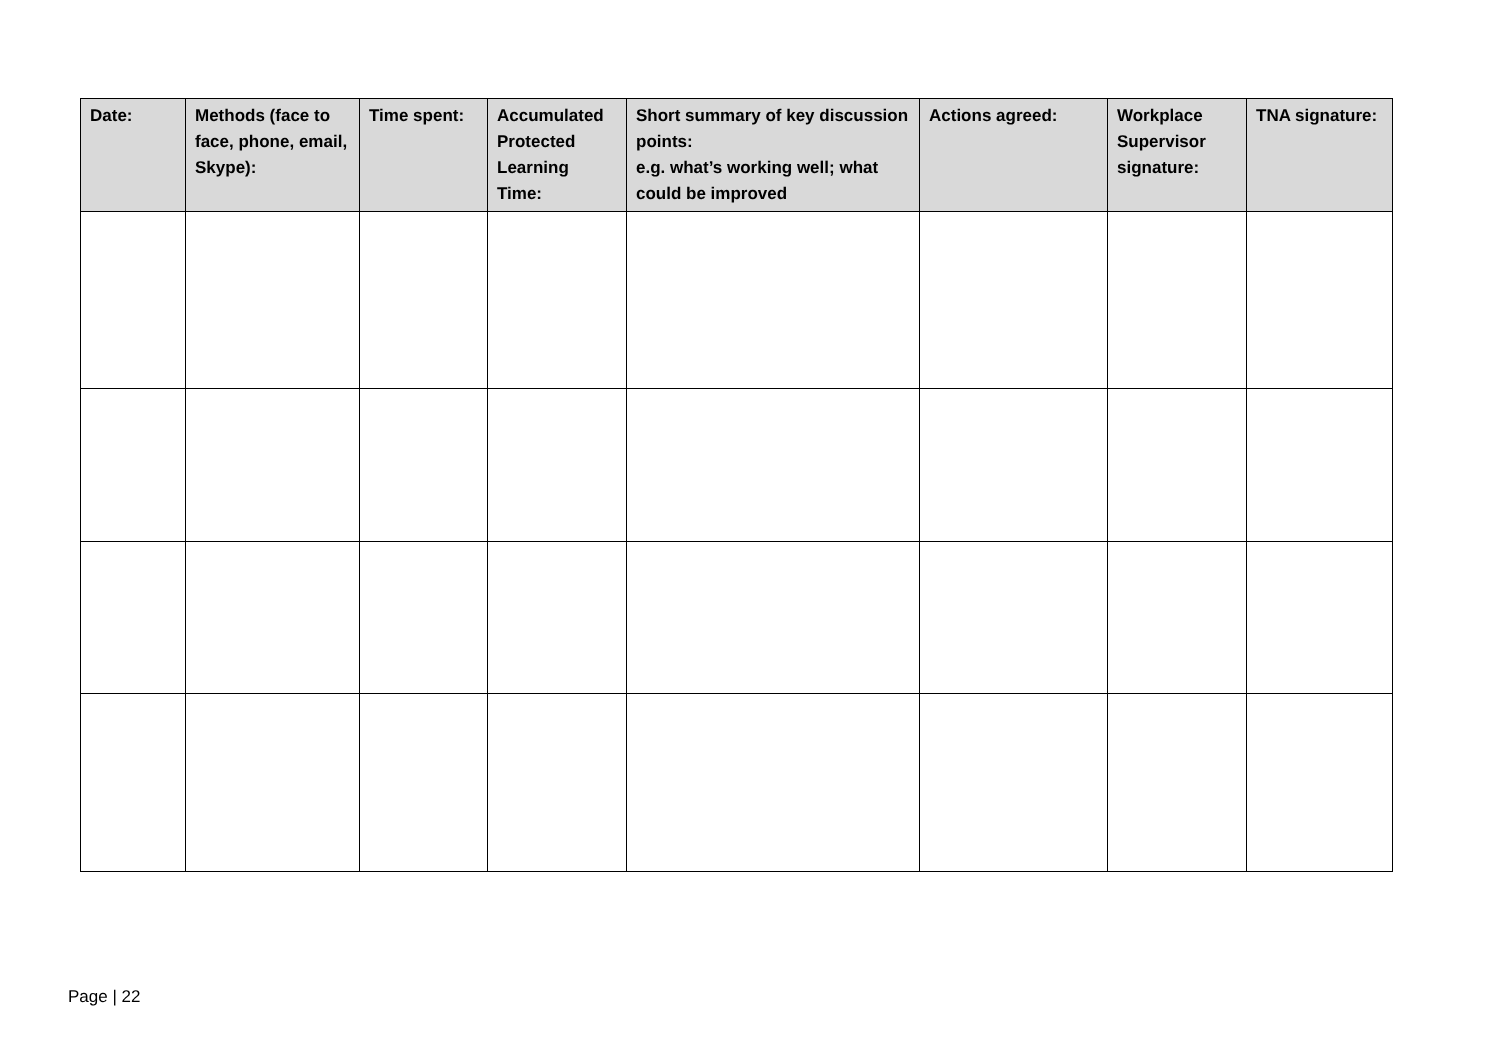| Date: | Methods (face to face, phone, email, Skype): | Time spent: | Accumulated Protected Learning Time: | Short summary of key discussion points: e.g. what’s working well; what could be improved | Actions agreed: | Workplace Supervisor signature: | TNA signature: |
| --- | --- | --- | --- | --- | --- | --- | --- |
Page | 22